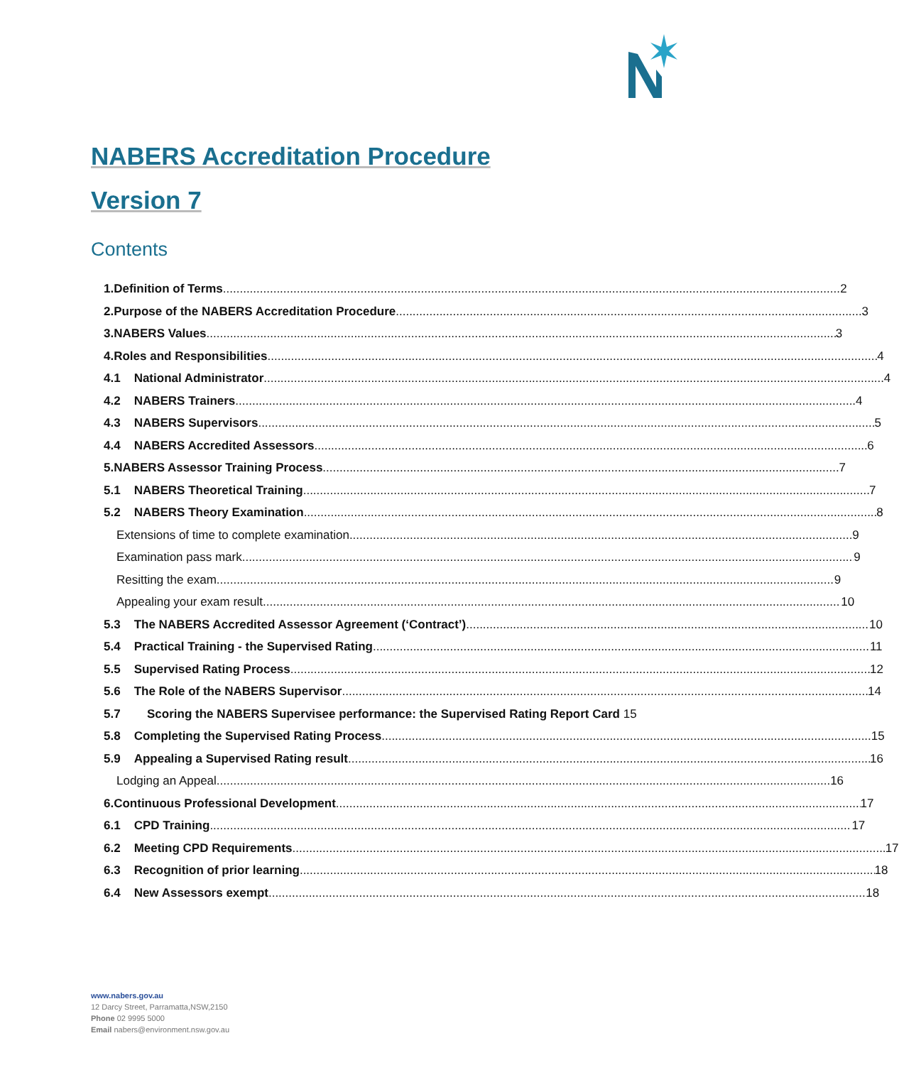NABERS Accreditation Procedure
Version 7
Contents
1. Definition of Terms 2
2. Purpose of the NABERS Accreditation Procedure 3
3. NABERS Values 3
4. Roles and Responsibilities 4
4.1 National Administrator 4
4.2 NABERS Trainers 4
4.3 NABERS Supervisors 5
4.4 NABERS Accredited Assessors 6
5. NABERS Assessor Training Process 7
5.1 NABERS Theoretical Training 7
5.2 NABERS Theory Examination 8
Extensions of time to complete examination 9
Examination pass mark 9
Resitting the exam 9
Appealing your exam result 10
5.3 The NABERS Accredited Assessor Agreement (‘Contract’) 10
5.4 Practical Training - the Supervised Rating 11
5.5 Supervised Rating Process 12
5.6 The Role of the NABERS Supervisor 14
5.7 Scoring the NABERS Supervisee performance: the Supervised Rating Report Card 15
5.8 Completing the Supervised Rating Process 15
5.9 Appealing a Supervised Rating result 16
Lodging an Appeal 16
6. Continuous Professional Development 17
6.1 CPD Training 17
6.2 Meeting CPD Requirements 17
6.3 Recognition of prior learning 18
6.4 New Assessors exempt 18
www.nabers.gov.au
12 Darcy Street, Parramatta,NSW,2150
Phone 02 9995 5000
Email nabers@environment.nsw.gov.au